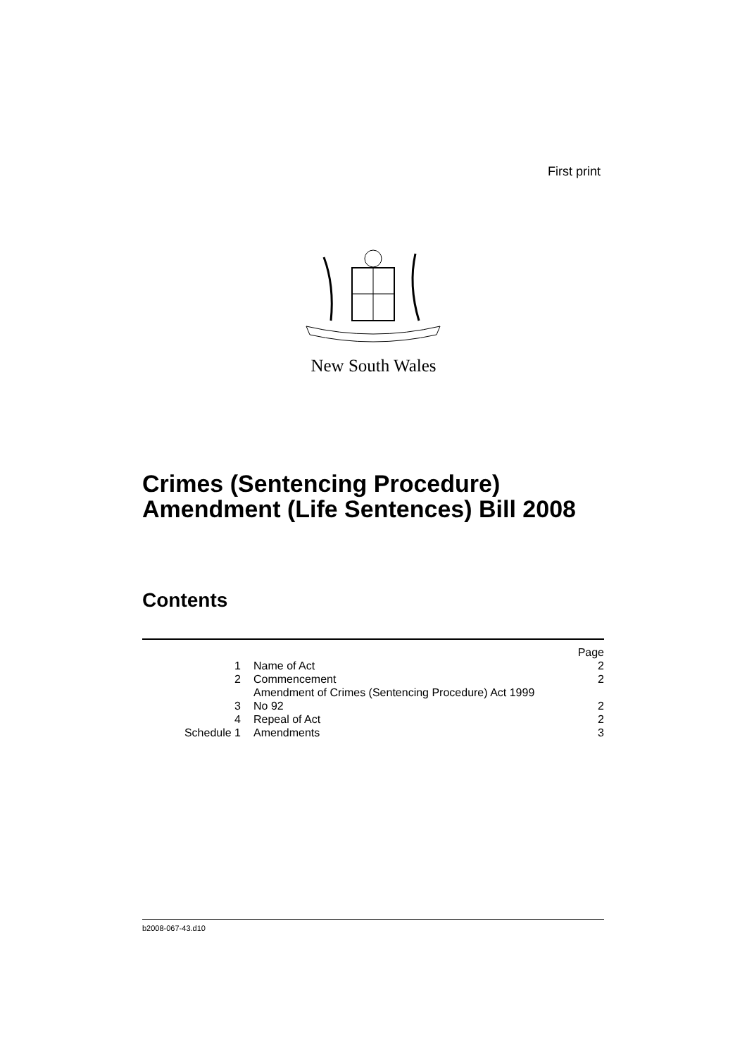First print
New South Wales
Crimes (Sentencing Procedure)
Amendment (Life Sentences) Bill 2008
Contents
| | | Page |
| 1 | Name of Act | 2 |
| 2 | Commencement | 2 |
| 3 | Amendment of Crimes (Sentencing Procedure) Act 1999 No 92 | 2 |
| 4 | Repeal of Act | 2 |
| Schedule 1 | Amendments | 3 |
b2008-067-43.d10